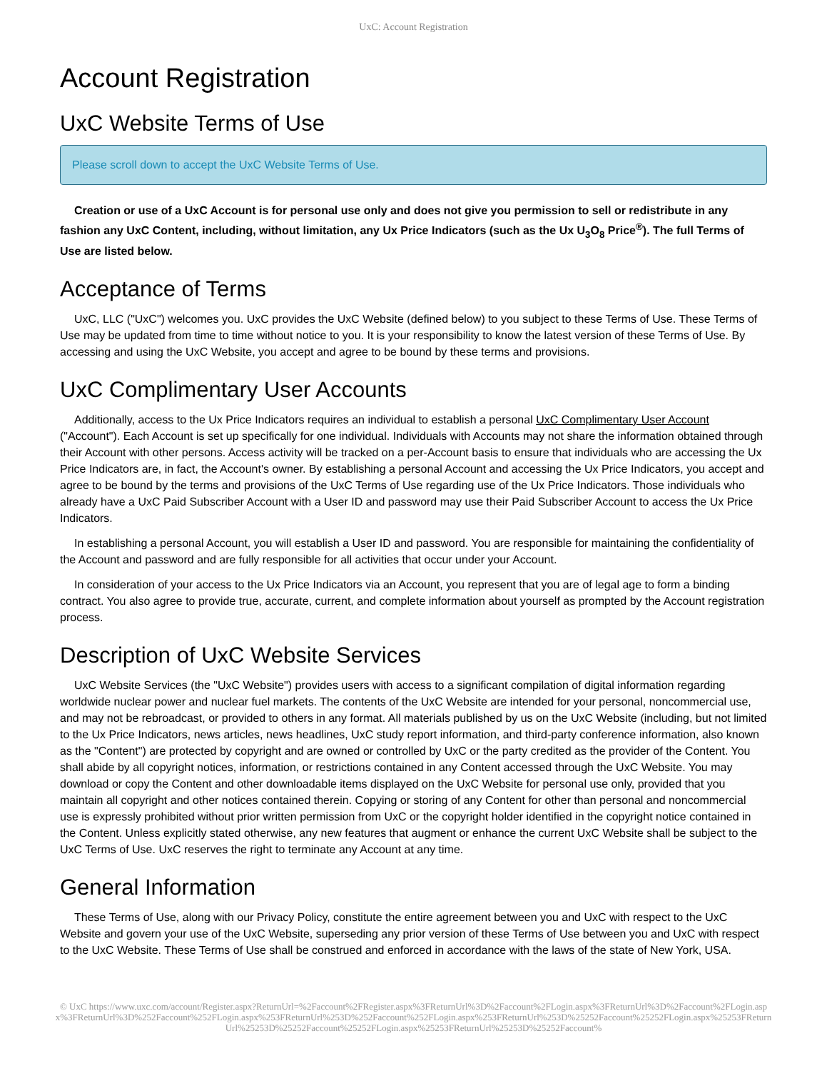UxC: Account Registration
Account Registration
UxC Website Terms of Use
Please scroll down to accept the UxC Website Terms of Use.
Creation or use of a UxC Account is for personal use only and does not give you permission to sell or redistribute in any fashion any UxC Content, including, without limitation, any Ux Price Indicators (such as the Ux U<sub>3</sub>O<sub>8</sub> Price<sup>®</sup>). The full Terms of Use are listed below.
Acceptance of Terms
UxC, LLC ("UxC") welcomes you. UxC provides the UxC Website (defined below) to you subject to these Terms of Use. These Terms of Use may be updated from time to time without notice to you. It is your responsibility to know the latest version of these Terms of Use. By accessing and using the UxC Website, you accept and agree to be bound by these terms and provisions.
UxC Complimentary User Accounts
Additionally, access to the Ux Price Indicators requires an individual to establish a personal UxC Complimentary User Account ("Account"). Each Account is set up specifically for one individual. Individuals with Accounts may not share the information obtained through their Account with other persons. Access activity will be tracked on a per-Account basis to ensure that individuals who are accessing the Ux Price Indicators are, in fact, the Account's owner. By establishing a personal Account and accessing the Ux Price Indicators, you accept and agree to be bound by the terms and provisions of the UxC Terms of Use regarding use of the Ux Price Indicators. Those individuals who already have a UxC Paid Subscriber Account with a User ID and password may use their Paid Subscriber Account to access the Ux Price Indicators.
In establishing a personal Account, you will establish a User ID and password. You are responsible for maintaining the confidentiality of the Account and password and are fully responsible for all activities that occur under your Account.
In consideration of your access to the Ux Price Indicators via an Account, you represent that you are of legal age to form a binding contract. You also agree to provide true, accurate, current, and complete information about yourself as prompted by the Account registration process.
Description of UxC Website Services
UxC Website Services (the "UxC Website") provides users with access to a significant compilation of digital information regarding worldwide nuclear power and nuclear fuel markets. The contents of the UxC Website are intended for your personal, noncommercial use, and may not be rebroadcast, or provided to others in any format. All materials published by us on the UxC Website (including, but not limited to the Ux Price Indicators, news articles, news headlines, UxC study report information, and third-party conference information, also known as the "Content") are protected by copyright and are owned or controlled by UxC or the party credited as the provider of the Content. You shall abide by all copyright notices, information, or restrictions contained in any Content accessed through the UxC Website. You may download or copy the Content and other downloadable items displayed on the UxC Website for personal use only, provided that you maintain all copyright and other notices contained therein. Copying or storing of any Content for other than personal and noncommercial use is expressly prohibited without prior written permission from UxC or the copyright holder identified in the copyright notice contained in the Content. Unless explicitly stated otherwise, any new features that augment or enhance the current UxC Website shall be subject to the UxC Terms of Use. UxC reserves the right to terminate any Account at any time.
General Information
These Terms of Use, along with our Privacy Policy, constitute the entire agreement between you and UxC with respect to the UxC Website and govern your use of the UxC Website, superseding any prior version of these Terms of Use between you and UxC with respect to the UxC Website. These Terms of Use shall be construed and enforced in accordance with the laws of the state of New York, USA.
© UxC https://www.uxc.com/account/Register.aspx?ReturnUrl=%2Faccount%2FRegister.aspx%3FReturnUrl%3D%2Faccount%2FLogin.aspx%3FReturnUrl%3D%2Faccount%2FLogin.aspx%3FReturnUrl%3D%252Faccount%252FLogin.aspx%253FReturnUrl%253D%252Faccount%252FLogin.aspx%253FReturnUrl%253D%25252Faccount%25252FLogin.aspx%25253FReturnUrl%25253D%25252Faccount%25252FLogin.aspx%25253FReturnUrl%25253D%25252Faccount%